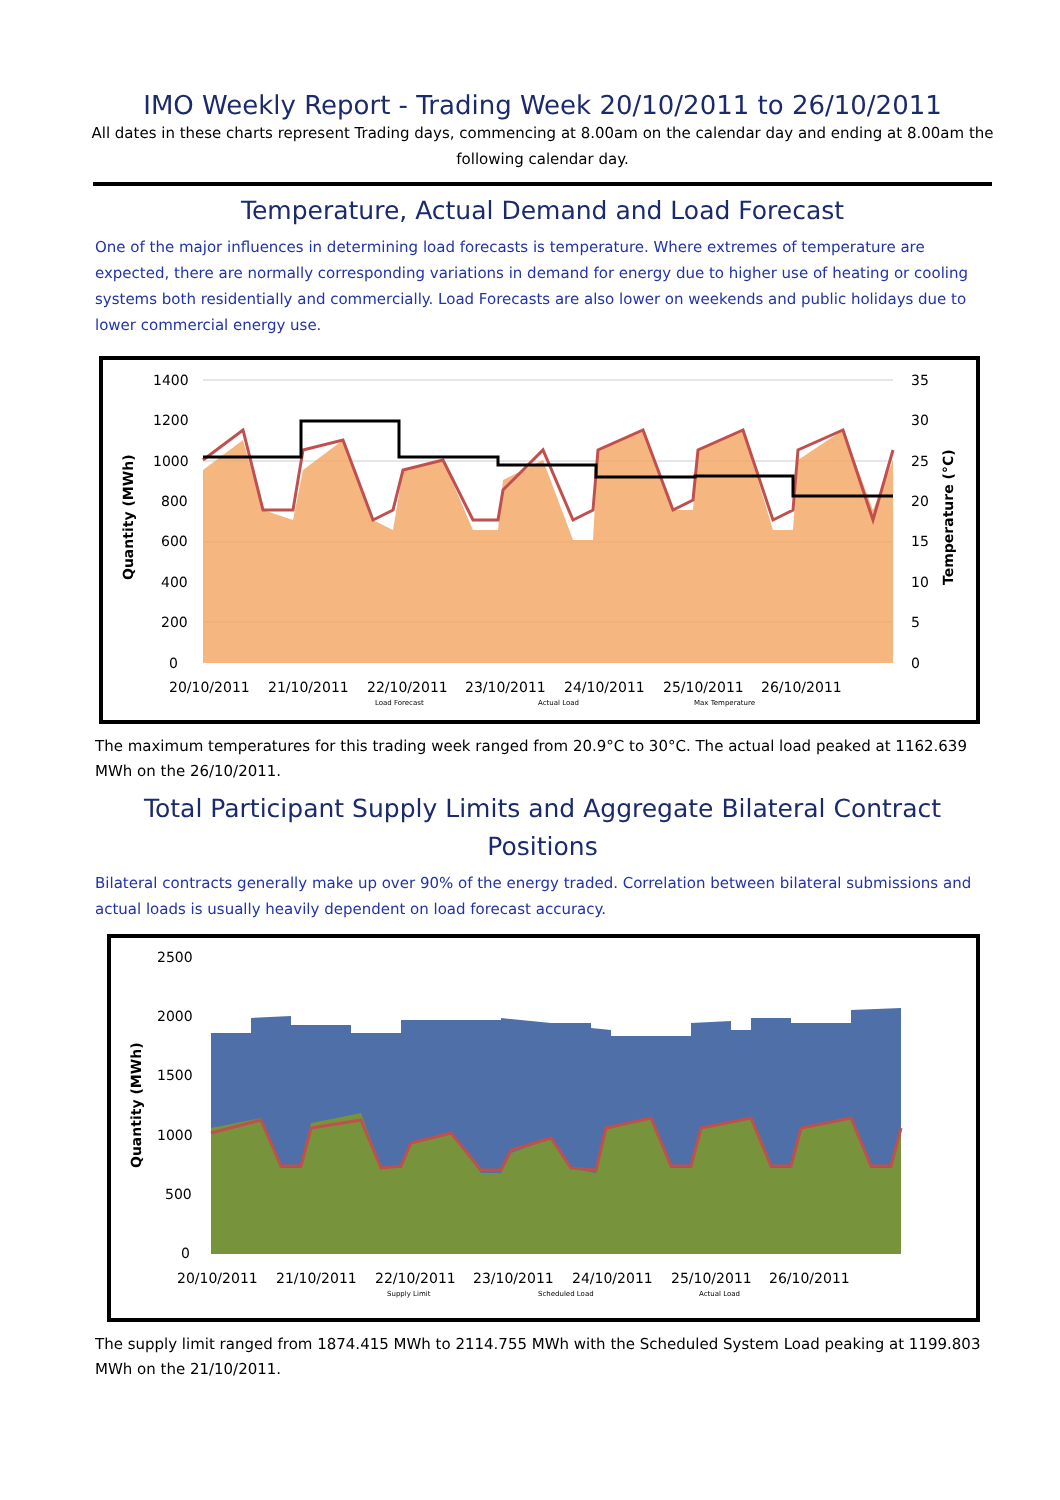IMO Weekly Report - Trading Week 20/10/2011 to 26/10/2011
All dates in these charts represent Trading days, commencing at 8.00am on the calendar day and ending at 8.00am the following calendar day.
Temperature, Actual Demand and Load Forecast
One of the major influences in determining load forecasts is temperature. Where extremes of temperature are expected, there are normally corresponding variations in demand for energy due to higher use of heating or cooling systems both residentially and commercially. Load Forecasts are also lower on weekends and public holidays due to lower commercial energy use.
1400
1200
1000
800
600
400
200
0
35
30
25
20
15
10
5
0
Quantity (MWh)
Temperature (°C)
20/10/2011
21/10/2011
22/10/2011
23/10/2011
24/10/2011
25/10/2011
26/10/2011
Load Forecast
Actual Load
Max Temperature
The maximum temperatures for this trading week ranged from 20.9°C to 30°C. The actual load peaked at 1162.639 MWh on the 26/10/2011.
Total Participant Supply Limits and Aggregate Bilateral Contract Positions
Bilateral contracts generally make up over 90% of the energy traded. Correlation between bilateral submissions and actual loads is usually heavily dependent on load forecast accuracy.
2500
2000
1500
1000
500
0
Quantity (MWh)
20/10/2011
21/10/2011
22/10/2011
23/10/2011
24/10/2011
25/10/2011
26/10/2011
Supply Limit
Scheduled Load
Actual Load
The supply limit ranged from 1874.415 MWh to 2114.755 MWh with the Scheduled System Load peaking at 1199.803 MWh on the 21/10/2011.